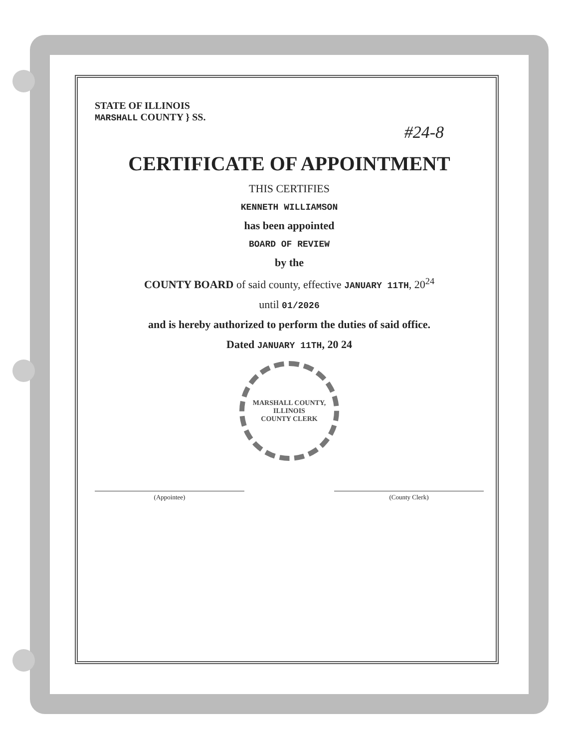STATE OF ILLINOIS
MARSHALL COUNTY } SS.
#24-8
CERTIFICATE OF APPOINTMENT
THIS CERTIFIES
KENNETH WILLIAMSON
has been appointed
BOARD OF REVIEW
by the
COUNTY BOARD of said county, effective JANUARY 11TH, 20<sup>24</sup>
until 01/2026
and is hereby authorized to perform the duties of said office.
Dated JANUARY 11TH, 20 24
MARSHALL COUNTY, ILLINOIS
COUNTY CLERK
(Appointee) (County Clerk)